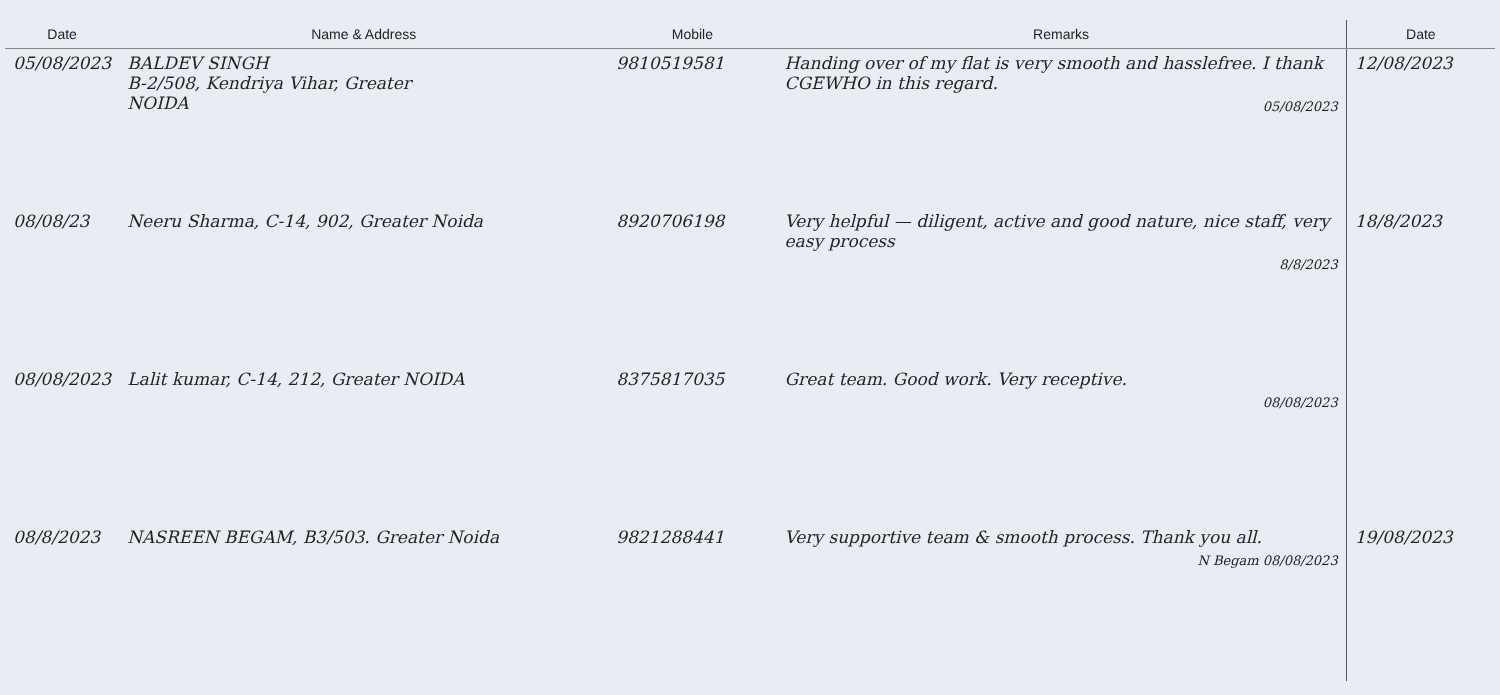| Date | Name & Address | Mobile | Remarks | Date |
| --- | --- | --- | --- | --- |
| 05/08/2023 | BALDEV SINGH B-2/508, Kendriya Vihar, Greater NOIDA | 9810519581 | Handing over of my flat is very smooth and hasslefree. I thank CGEWHO in this regard. 05/08/2023 | 12/08/2023 |
| 08/08/23 | Neeru Sharma, C-14, 902, Greater Noida | 8920706198 | Very helpful — diligent, active and good nature, nice staff, very easy process 8/8/2023 | 18/8/2023 |
| 08/08/2023 | Lalit kumar, C-14, 212, Greater NOIDA | 8375817035 | Great team. Good work. Very receptive. 08/08/2023 | |
| 08/8/2023 | NASREEN BEGAM, B3/503. Greater Noida | 9821288441 | Very supportive team & smooth process. Thank you all. N Begam 08/08/2023 | 19/08/2023 |